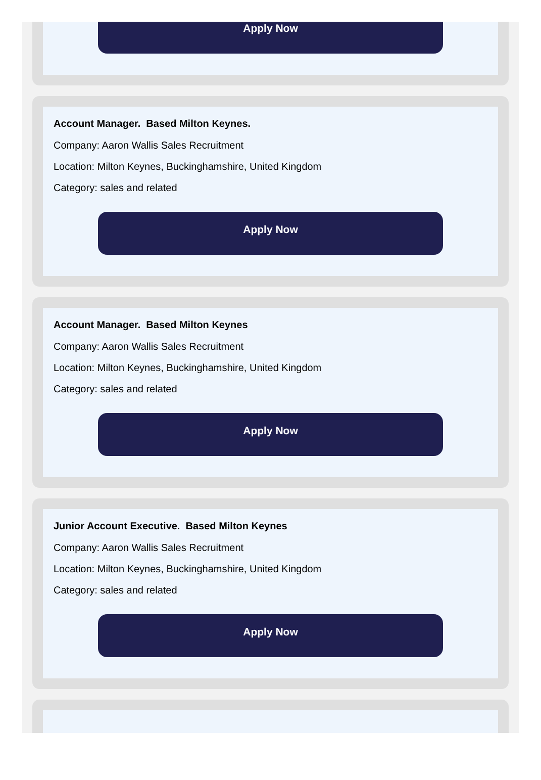Apply Now
Account Manager. Based Milton Keynes.
Company: Aaron Wallis Sales Recruitment
Location: Milton Keynes, Buckinghamshire, United Kingdom
Category: sales and related
Apply Now
Account Manager. Based Milton Keynes
Company: Aaron Wallis Sales Recruitment
Location: Milton Keynes, Buckinghamshire, United Kingdom
Category: sales and related
Apply Now
Junior Account Executive. Based Milton Keynes
Company: Aaron Wallis Sales Recruitment
Location: Milton Keynes, Buckinghamshire, United Kingdom
Category: sales and related
Apply Now